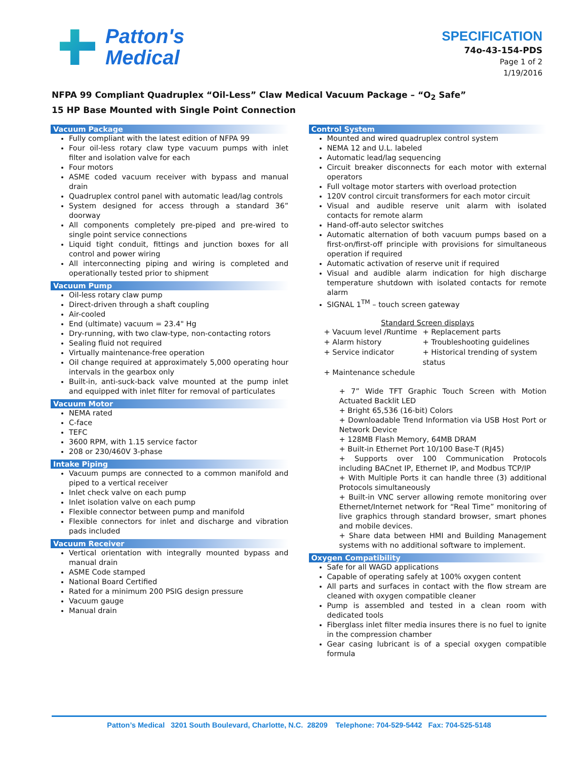Patton's
Medical
SPECIFICATION
74o-43-154-PDS
Page 1 of 2
1/19/2016
NFPA 99 Compliant Quadruplex “Oil-Less” Claw Medical Vacuum Package – “O<sub>2</sub> Safe”
15 HP Base Mounted with Single Point Connection
Vacuum Package
Fully compliant with the latest edition of NFPA 99
Four oil-less rotary claw type vacuum pumps with inlet filter and isolation valve for each
Four motors
ASME coded vacuum receiver with bypass and manual drain
Quadruplex control panel with automatic lead/lag controls
System designed for access through a standard 36” doorway
All components completely pre-piped and pre-wired to single point service connections
Liquid tight conduit, fittings and junction boxes for all control and power wiring
All interconnecting piping and wiring is completed and operationally tested prior to shipment
Vacuum Pump
Oil-less rotary claw pump
Direct-driven through a shaft coupling
Air-cooled
End (ultimate) vacuum = 23.4" Hg
Dry-running, with two claw-type, non-contacting rotors
Sealing fluid not required
Virtually maintenance-free operation
Oil change required at approximately 5,000 operating hour intervals in the gearbox only
Built-in, anti-suck-back valve mounted at the pump inlet and equipped with inlet filter for removal of particulates
Vacuum Motor
NEMA rated
C-face
TEFC
3600 RPM, with 1.15 service factor
208 or 230/460V 3-phase
Intake Piping
Vacuum pumps are connected to a common manifold and piped to a vertical receiver
Inlet check valve on each pump
Inlet isolation valve on each pump
Flexible connector between pump and manifold
Flexible connectors for inlet and discharge and vibration pads included
Vacuum Receiver
Vertical orientation with integrally mounted bypass and manual drain
ASME Code stamped
National Board Certified
Rated for a minimum 200 PSIG design pressure
Vacuum gauge
Manual drain
Control System
Mounted and wired quadruplex control system
NEMA 12 and U.L. labeled
Automatic lead/lag sequencing
Circuit breaker disconnects for each motor with external operators
Full voltage motor starters with overload protection
120V control circuit transformers for each motor circuit
Visual and audible reserve unit alarm with isolated contacts for remote alarm
Hand-off-auto selector switches
Automatic alternation of both vacuum pumps based on a first-on/first-off principle with provisions for simultaneous operation if required
Automatic activation of reserve unit if required
Visual and audible alarm indication for high discharge temperature shutdown with isolated contacts for remote alarm
SIGNAL 1<sup>TM</sup> – touch screen gateway
Standard Screen displays
+ Vacuum level /Runtime + Replacement parts + Alarm history + Troubleshooting guidelines + Service indicator + Historical trending of system status + Maintenance schedule
+ 7” Wide TFT Graphic Touch Screen with Motion Actuated Backlit LED
+ Bright 65,536 (16-bit) Colors
+ Downloadable Trend Information via USB Host Port or Network Device
+ 128MB Flash Memory, 64MB DRAM
+ Built-in Ethernet Port 10/100 Base-T (RJ45)
+ Supports over 100 Communication Protocols including BACnet IP, Ethernet IP, and Modbus TCP/IP
+ With Multiple Ports it can handle three (3) additional Protocols simultaneously
+ Built-in VNC server allowing remote monitoring over Ethernet/Internet network for “Real Time” monitoring of live graphics through standard browser, smart phones and mobile devices.
+ Share data between HMI and Building Management systems with no additional software to implement.
Oxygen Compatibility
Safe for all WAGD applications
Capable of operating safely at 100% oxygen content
All parts and surfaces in contact with the flow stream are cleaned with oxygen compatible cleaner
Pump is assembled and tested in a clean room with dedicated tools
Fiberglass inlet filter media insures there is no fuel to ignite in the compression chamber
Gear casing lubricant is of a special oxygen compatible formula
Patton’s Medical 3201 South Boulevard, Charlotte, N.C. 28209 Telephone: 704-529-5442 Fax: 704-525-5148